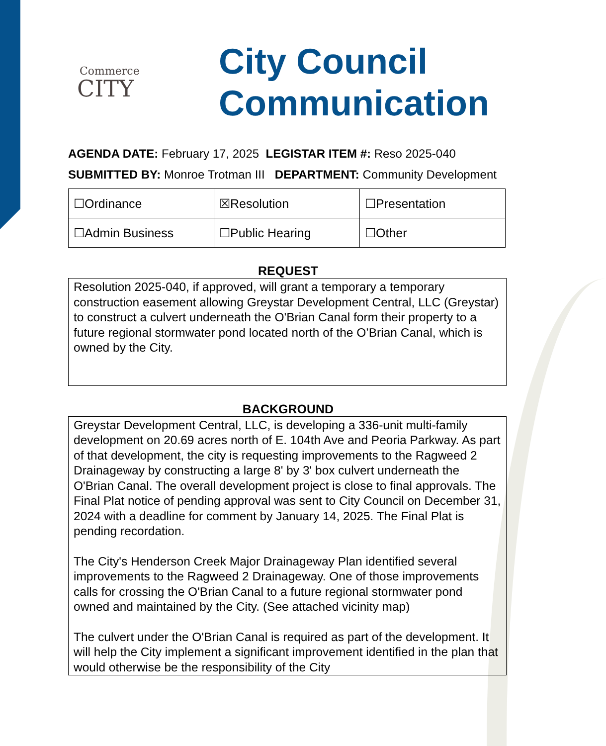Commerce
CITY
City Council
Communication
AGENDA DATE: February 17, 2025 LEGISTAR ITEM #: Reso 2025-040
SUBMITTED BY: Monroe Trotman III DEPARTMENT: Community Development
| ☐Ordinance | ☒Resolution | ☐Presentation |
| ☐Admin Business | ☐Public Hearing | ☐Other |
REQUEST
Resolution 2025-040, if approved, will grant a temporary a temporary construction easement allowing Greystar Development Central, LLC (Greystar) to construct a culvert underneath the O'Brian Canal form their property to a future regional stormwater pond located north of the O’Brian Canal, which is owned by the City.
BACKGROUND
Greystar Development Central, LLC, is developing a 336-unit multi-family development on 20.69 acres north of E. 104th Ave and Peoria Parkway. As part of that development, the city is requesting improvements to the Ragweed 2 Drainageway by constructing a large 8' by 3' box culvert underneath the O'Brian Canal. The overall development project is close to final approvals. The Final Plat notice of pending approval was sent to City Council on December 31, 2024 with a deadline for comment by January 14, 2025. The Final Plat is pending recordation.
The City's Henderson Creek Major Drainageway Plan identified several improvements to the Ragweed 2 Drainageway. One of those improvements calls for crossing the O'Brian Canal to a future regional stormwater pond owned and maintained by the City. (See attached vicinity map)
The culvert under the O'Brian Canal is required as part of the development. It will help the City implement a significant improvement identified in the plan that would otherwise be the responsibility of the City